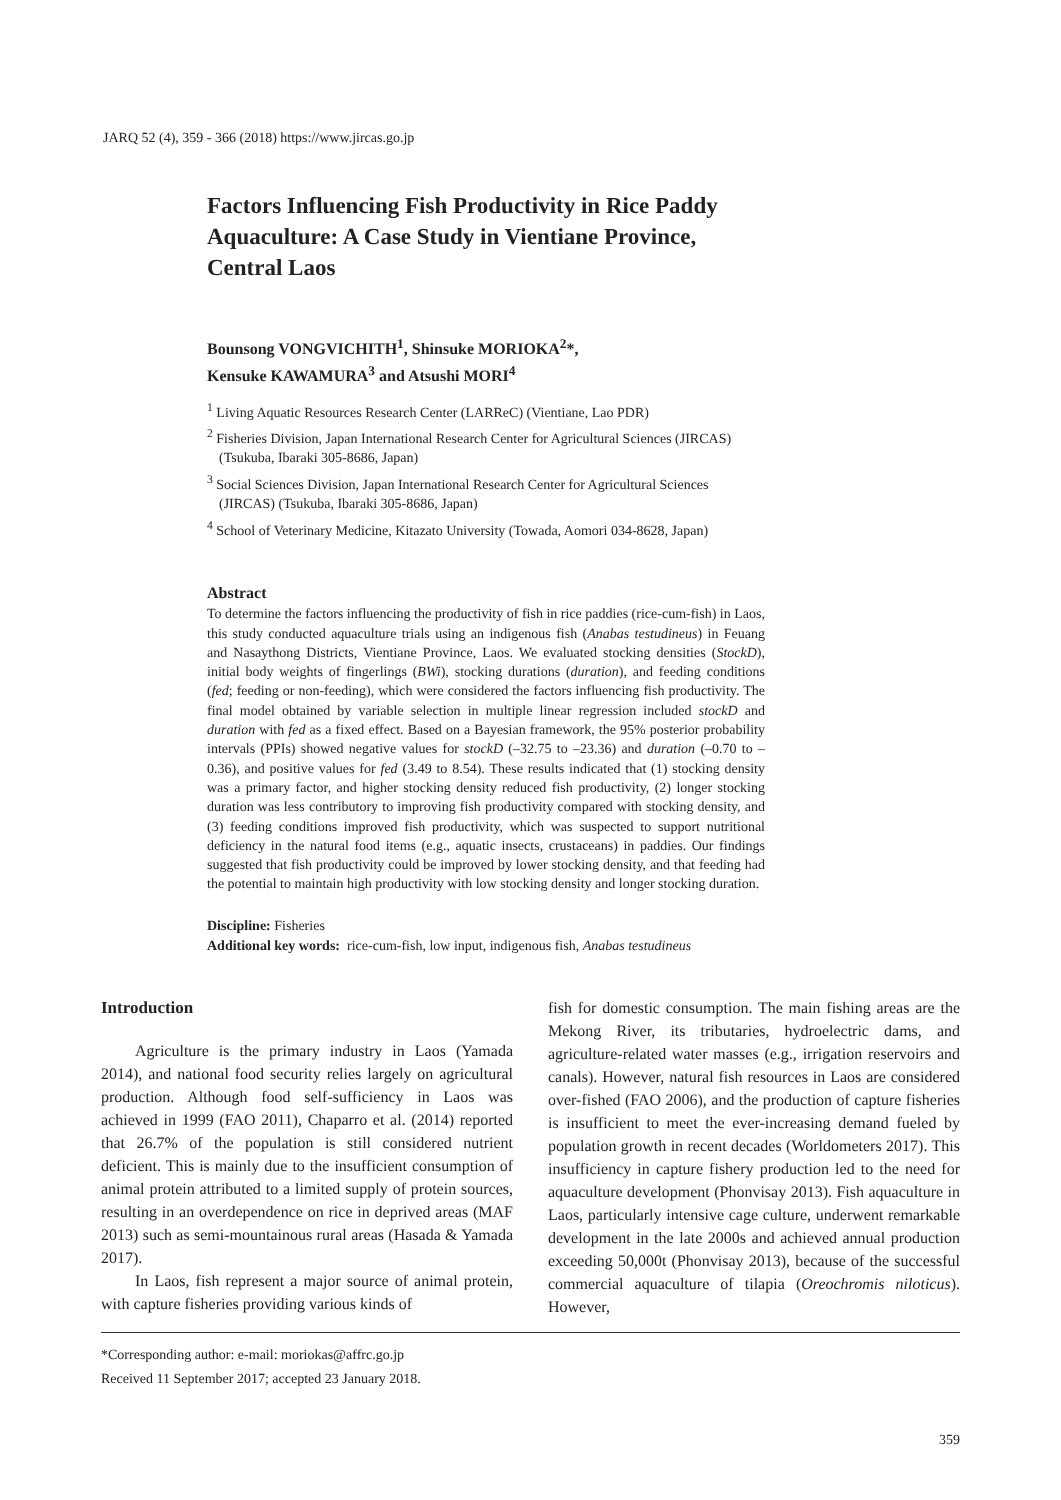JARQ 52 (4), 359 - 366 (2018) https://www.jircas.go.jp
Factors Influencing Fish Productivity in Rice Paddy Aquaculture: A Case Study in Vientiane Province, Central Laos
Bounsong VONGVICHITH<sup>1</sup>, Shinsuke MORIOKA<sup>2</sup>*,
Kensuke KAWAMURA<sup>3</sup> and Atsushi MORI<sup>4</sup>
<sup>1</sup> Living Aquatic Resources Research Center (LARReC) (Vientiane, Lao PDR)
<sup>2</sup> Fisheries Division, Japan International Research Center for Agricultural Sciences (JIRCAS) (Tsukuba, Ibaraki 305-8686, Japan)
<sup>3</sup> Social Sciences Division, Japan International Research Center for Agricultural Sciences (JIRCAS) (Tsukuba, Ibaraki 305-8686, Japan)
<sup>4</sup> School of Veterinary Medicine, Kitazato University (Towada, Aomori 034-8628, Japan)
Abstract
To determine the factors influencing the productivity of fish in rice paddies (rice-cum-fish) in Laos, this study conducted aquaculture trials using an indigenous fish (Anabas testudineus) in Feuang and Nasaythong Districts, Vientiane Province, Laos. We evaluated stocking densities (StockD), initial body weights of fingerlings (BWi), stocking durations (duration), and feeding conditions (fed; feeding or non-feeding), which were considered the factors influencing fish productivity. The final model obtained by variable selection in multiple linear regression included stockD and duration with fed as a fixed effect. Based on a Bayesian framework, the 95% posterior probability intervals (PPIs) showed negative values for stockD (–32.75 to –23.36) and duration (–0.70 to –0.36), and positive values for fed (3.49 to 8.54). These results indicated that (1) stocking density was a primary factor, and higher stocking density reduced fish productivity, (2) longer stocking duration was less contributory to improving fish productivity compared with stocking density, and (3) feeding conditions improved fish productivity, which was suspected to support nutritional deficiency in the natural food items (e.g., aquatic insects, crustaceans) in paddies. Our findings suggested that fish productivity could be improved by lower stocking density, and that feeding had the potential to maintain high productivity with low stocking density and longer stocking duration.
Discipline: Fisheries
Additional key words: rice-cum-fish, low input, indigenous fish, Anabas testudineus
Introduction
Agriculture is the primary industry in Laos (Yamada 2014), and national food security relies largely on agricultural production. Although food self-sufficiency in Laos was achieved in 1999 (FAO 2011), Chaparro et al. (2014) reported that 26.7% of the population is still considered nutrient deficient. This is mainly due to the insufficient consumption of animal protein attributed to a limited supply of protein sources, resulting in an overdependence on rice in deprived areas (MAF 2013) such as semi-mountainous rural areas (Hasada & Yamada 2017).
In Laos, fish represent a major source of animal protein, with capture fisheries providing various kinds of
fish for domestic consumption. The main fishing areas are the Mekong River, its tributaries, hydroelectric dams, and agriculture-related water masses (e.g., irrigation reservoirs and canals). However, natural fish resources in Laos are considered over-fished (FAO 2006), and the production of capture fisheries is insufficient to meet the ever-increasing demand fueled by population growth in recent decades (Worldometers 2017). This insufficiency in capture fishery production led to the need for aquaculture development (Phonvisay 2013). Fish aquaculture in Laos, particularly intensive cage culture, underwent remarkable development in the late 2000s and achieved annual production exceeding 50,000t (Phonvisay 2013), because of the successful commercial aquaculture of tilapia (Oreochromis niloticus). However,
*Corresponding author: e-mail: moriokas@affrc.go.jp
Received 11 September 2017; accepted 23 January 2018.
359